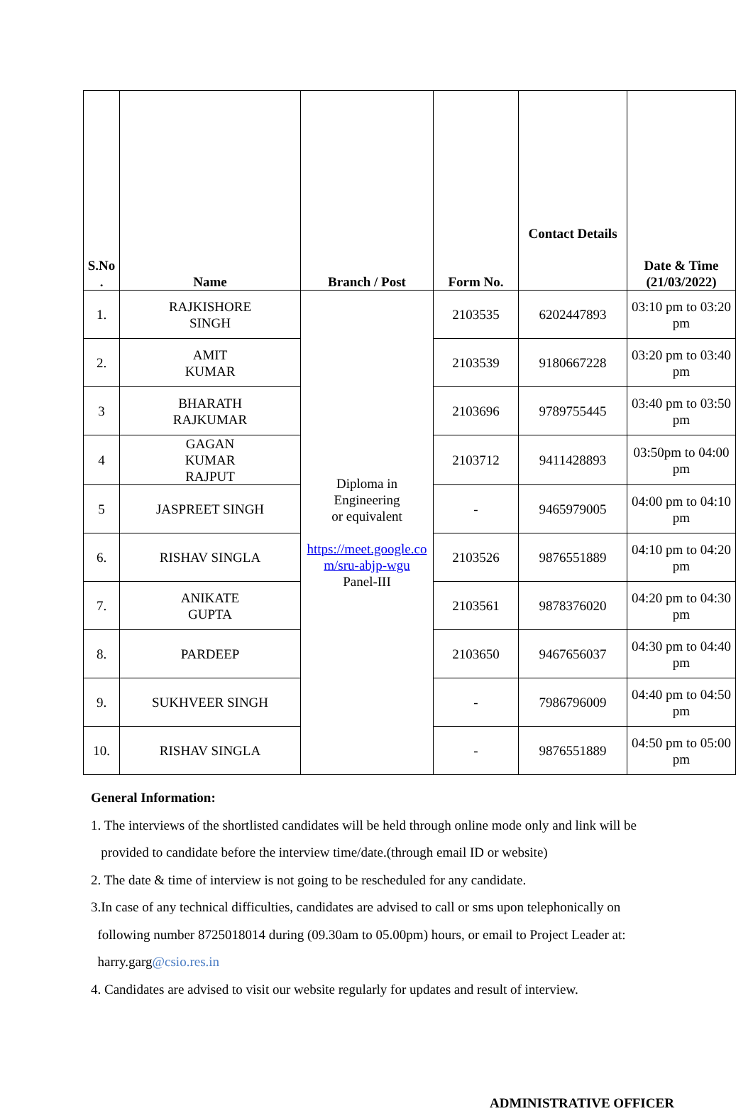| S.No . | Name | Branch / Post | Form No. | Contact Details | Date & Time (21/03/2022) |
| --- | --- | --- | --- | --- | --- |
| 1. | RAJKISHORE SINGH | Diploma in Engineering or equivalent https://meet.google.co m/sru-abjp-wgu Panel-III | 2103535 | 6202447893 | 03:10 pm to 03:20 pm |
| 2. | AMIT KUMAR | | 2103539 | 9180667228 | 03:20 pm to 03:40 pm |
| 3 | BHARATH RAJKUMAR | | 2103696 | 9789755445 | 03:40 pm to 03:50 pm |
| 4 | GAGAN KUMAR RAJPUT | | 2103712 | 9411428893 | 03:50pm to 04:00 pm |
| 5 | JASPREET SINGH | | - | 9465979005 | 04:00 pm to 04:10 pm |
| 6. | RISHAV SINGLA | | 2103526 | 9876551889 | 04:10 pm to 04:20 pm |
| 7. | ANIKATE GUPTA | | 2103561 | 9878376020 | 04:20 pm to 04:30 pm |
| 8. | PARDEEP | | 2103650 | 9467656037 | 04:30 pm to 04:40 pm |
| 9. | SUKHVEER SINGH | | - | 7986796009 | 04:40 pm to 04:50 pm |
| 10. | RISHAV SINGLA | | - | 9876551889 | 04:50 pm to 05:00 pm |
General Information:
1. The interviews of the shortlisted candidates will be held through online mode only and link will be
provided to candidate before the interview time/date.(through email ID or website)
2. The date & time of interview is not going to be rescheduled for any candidate.
3.In case of any technical difficulties, candidates are advised to call or sms upon telephonically on
following number 8725018014 during (09.30am to 05.00pm) hours, or email to Project Leader at:
harry.garg@csio.res.in
4. Candidates are advised to visit our website regularly for updates and result of interview.
ADMINISTRATIVE OFFICER